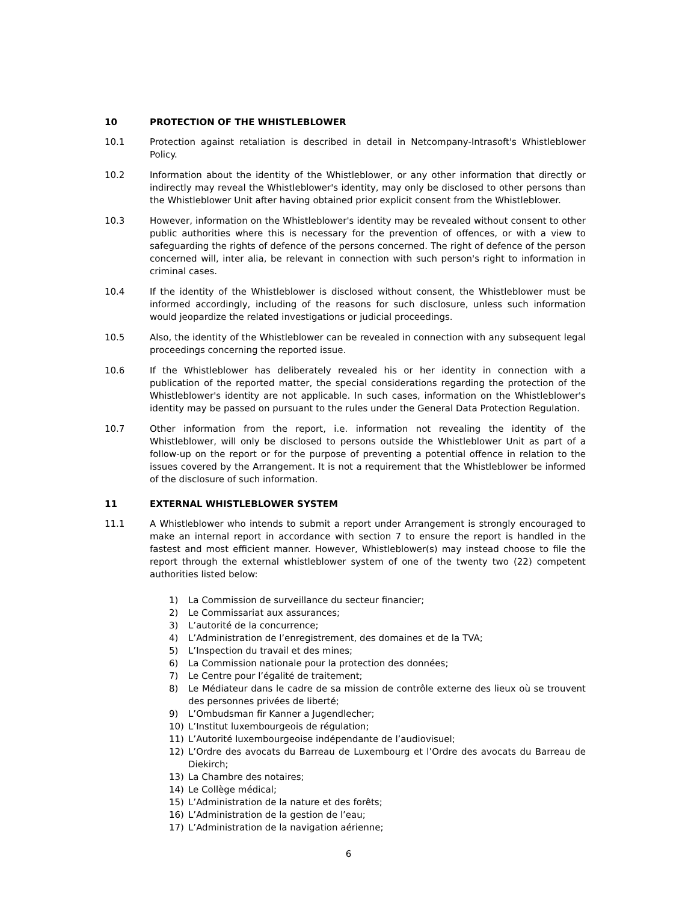10 PROTECTION OF THE WHISTLEBLOWER
10.1 Protection against retaliation is described in detail in Netcompany-Intrasoft's Whistleblower Policy.
10.2 Information about the identity of the Whistleblower, or any other information that directly or indirectly may reveal the Whistleblower's identity, may only be disclosed to other persons than the Whistleblower Unit after having obtained prior explicit consent from the Whistleblower.
10.3 However, information on the Whistleblower's identity may be revealed without consent to other public authorities where this is necessary for the prevention of offences, or with a view to safeguarding the rights of defence of the persons concerned. The right of defence of the person concerned will, inter alia, be relevant in connection with such person's right to information in criminal cases.
10.4 If the identity of the Whistleblower is disclosed without consent, the Whistleblower must be informed accordingly, including of the reasons for such disclosure, unless such information would jeopardize the related investigations or judicial proceedings.
10.5 Also, the identity of the Whistleblower can be revealed in connection with any subsequent legal proceedings concerning the reported issue.
10.6 If the Whistleblower has deliberately revealed his or her identity in connection with a publication of the reported matter, the special considerations regarding the protection of the Whistleblower's identity are not applicable. In such cases, information on the Whistleblower's identity may be passed on pursuant to the rules under the General Data Protection Regulation.
10.7 Other information from the report, i.e. information not revealing the identity of the Whistleblower, will only be disclosed to persons outside the Whistleblower Unit as part of a follow-up on the report or for the purpose of preventing a potential offence in relation to the issues covered by the Arrangement. It is not a requirement that the Whistleblower be informed of the disclosure of such information.
11 EXTERNAL WHISTLEBLOWER SYSTEM
11.1 A Whistleblower who intends to submit a report under Arrangement is strongly encouraged to make an internal report in accordance with section 7 to ensure the report is handled in the fastest and most efficient manner. However, Whistleblower(s) may instead choose to file the report through the external whistleblower system of one of the twenty two (22) competent authorities listed below:
1) La Commission de surveillance du secteur financier;
2) Le Commissariat aux assurances;
3) L’autorité de la concurrence;
4) L’Administration de l’enregistrement, des domaines et de la TVA;
5) L’Inspection du travail et des mines;
6) La Commission nationale pour la protection des données;
7) Le Centre pour l’égalité de traitement;
8) Le Médiateur dans le cadre de sa mission de contrôle externe des lieux où se trouvent des personnes privées de liberté;
9) L’Ombudsman fir Kanner a Jugendlecher;
10) L’Institut luxembourgeois de régulation;
11) L’Autorité luxembourgeoise indépendante de l’audiovisuel;
12) L’Ordre des avocats du Barreau de Luxembourg et l’Ordre des avocats du Barreau de Diekirch;
13) La Chambre des notaires;
14) Le Collège médical;
15) L’Administration de la nature et des forêts;
16) L’Administration de la gestion de l’eau;
17) L’Administration de la navigation aérienne;
6